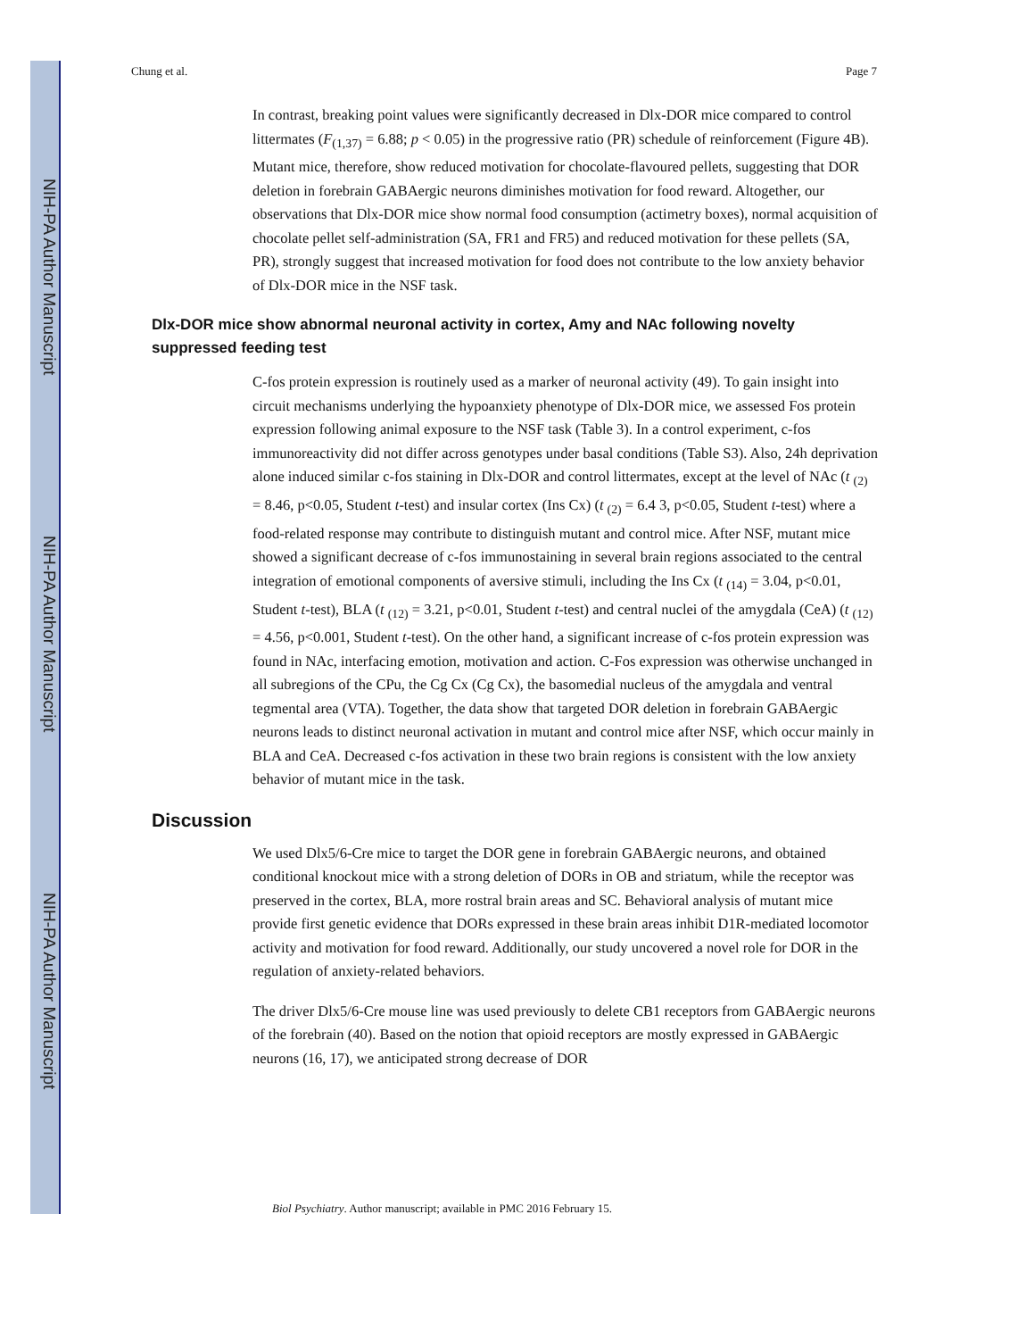NIH-PA Author Manuscript
NIH-PA Author Manuscript
NIH-PA Author Manuscript
Chung et al. Page 7
In contrast, breaking point values were significantly decreased in Dlx-DOR mice compared to control littermates (F<sub>(1,37)</sub> = 6.88; p < 0.05) in the progressive ratio (PR) schedule of reinforcement (Figure 4B). Mutant mice, therefore, show reduced motivation for chocolate-flavoured pellets, suggesting that DOR deletion in forebrain GABAergic neurons diminishes motivation for food reward. Altogether, our observations that Dlx-DOR mice show normal food consumption (actimetry boxes), normal acquisition of chocolate pellet self-administration (SA, FR1 and FR5) and reduced motivation for these pellets (SA, PR), strongly suggest that increased motivation for food does not contribute to the low anxiety behavior of Dlx-DOR mice in the NSF task.
Dlx-DOR mice show abnormal neuronal activity in cortex, Amy and NAc following novelty suppressed feeding test
C-fos protein expression is routinely used as a marker of neuronal activity (49). To gain insight into circuit mechanisms underlying the hypoanxiety phenotype of Dlx-DOR mice, we assessed Fos protein expression following animal exposure to the NSF task (Table 3). In a control experiment, c-fos immunoreactivity did not differ across genotypes under basal conditions (Table S3). Also, 24h deprivation alone induced similar c-fos staining in Dlx-DOR and control littermates, except at the level of NAc (t <sub>(2)</sub> = 8.46, p<0.05, Student t-test) and insular cortex (Ins Cx) (t <sub>(2)</sub> = 6.4 3, p<0.05, Student t-test) where a food-related response may contribute to distinguish mutant and control mice. After NSF, mutant mice showed a significant decrease of c-fos immunostaining in several brain regions associated to the central integration of emotional components of aversive stimuli, including the Ins Cx (t <sub>(14)</sub> = 3.04, p<0.01, Student t-test), BLA (t <sub>(12)</sub> = 3.21, p<0.01, Student t-test) and central nuclei of the amygdala (CeA) (t <sub>(12)</sub> = 4.56, p<0.001, Student t-test). On the other hand, a significant increase of c-fos protein expression was found in NAc, interfacing emotion, motivation and action. C-Fos expression was otherwise unchanged in all subregions of the CPu, the Cg Cx (Cg Cx), the basomedial nucleus of the amygdala and ventral tegmental area (VTA). Together, the data show that targeted DOR deletion in forebrain GABAergic neurons leads to distinct neuronal activation in mutant and control mice after NSF, which occur mainly in BLA and CeA. Decreased c-fos activation in these two brain regions is consistent with the low anxiety behavior of mutant mice in the task.
Discussion
We used Dlx5/6-Cre mice to target the DOR gene in forebrain GABAergic neurons, and obtained conditional knockout mice with a strong deletion of DORs in OB and striatum, while the receptor was preserved in the cortex, BLA, more rostral brain areas and SC. Behavioral analysis of mutant mice provide first genetic evidence that DORs expressed in these brain areas inhibit D1R-mediated locomotor activity and motivation for food reward. Additionally, our study uncovered a novel role for DOR in the regulation of anxiety-related behaviors.
The driver Dlx5/6-Cre mouse line was used previously to delete CB1 receptors from GABAergic neurons of the forebrain (40). Based on the notion that opioid receptors are mostly expressed in GABAergic neurons (16, 17), we anticipated strong decrease of DOR
Biol Psychiatry. Author manuscript; available in PMC 2016 February 15.